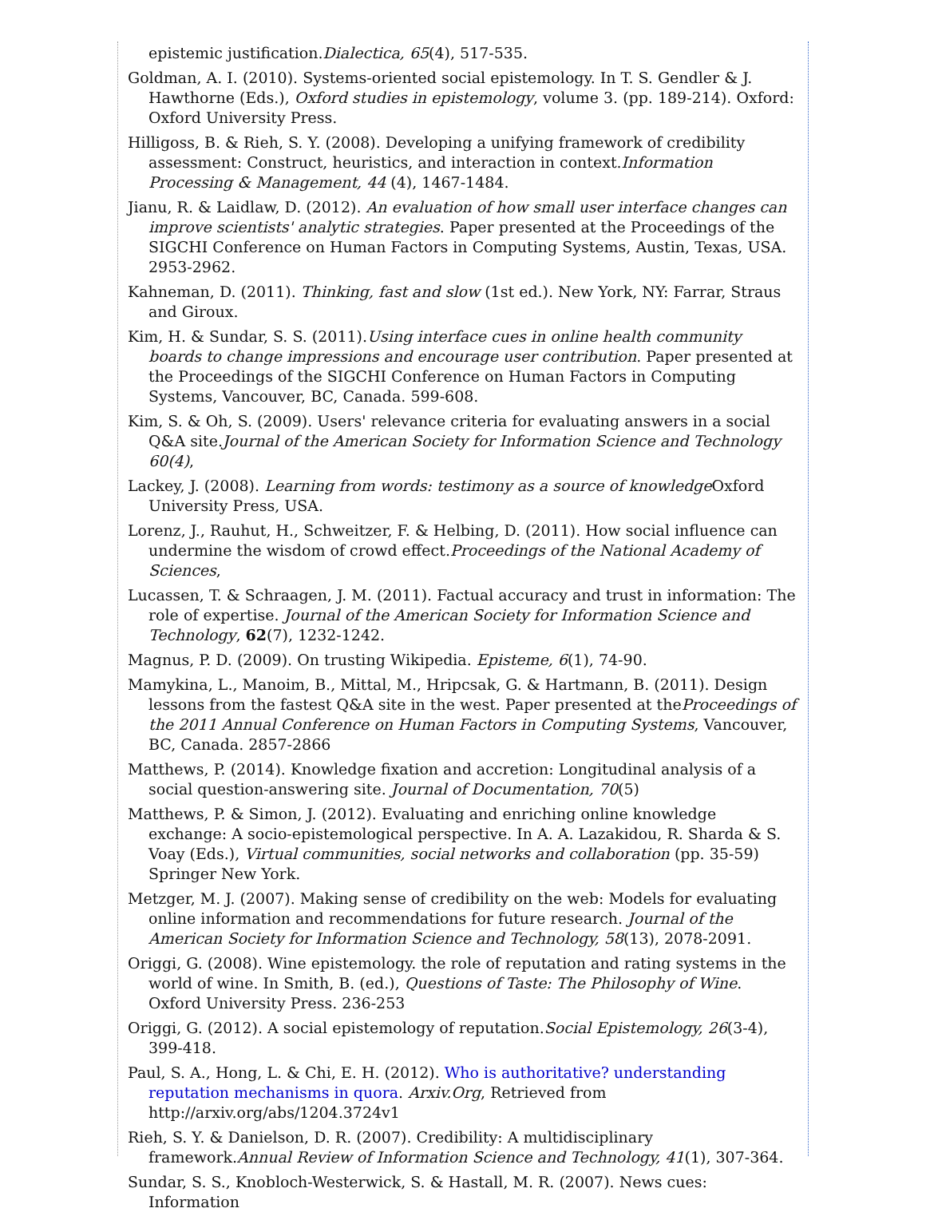epistemic justification.Dialectica, 65(4), 517-535.
Goldman, A. I. (2010). Systems-oriented social epistemology. In T. S. Gendler & J. Hawthorne (Eds.), Oxford studies in epistemology, volume 3. (pp. 189-214). Oxford: Oxford University Press.
Hilligoss, B. & Rieh, S. Y. (2008). Developing a unifying framework of credibility assessment: Construct, heuristics, and interaction in context.Information Processing & Management, 44 (4), 1467-1484.
Jianu, R. & Laidlaw, D. (2012). An evaluation of how small user interface changes can improve scientists' analytic strategies. Paper presented at the Proceedings of the SIGCHI Conference on Human Factors in Computing Systems, Austin, Texas, USA. 2953-2962.
Kahneman, D. (2011). Thinking, fast and slow (1st ed.). New York, NY: Farrar, Straus and Giroux.
Kim, H. & Sundar, S. S. (2011).Using interface cues in online health community boards to change impressions and encourage user contribution. Paper presented at the Proceedings of the SIGCHI Conference on Human Factors in Computing Systems, Vancouver, BC, Canada. 599-608.
Kim, S. & Oh, S. (2009). Users' relevance criteria for evaluating answers in a social Q&A site.Journal of the American Society for Information Science and Technology 60(4),
Lackey, J. (2008). Learning from words: testimony as a source of knowledge Oxford University Press, USA.
Lorenz, J., Rauhut, H., Schweitzer, F. & Helbing, D. (2011). How social influence can undermine the wisdom of crowd effect.Proceedings of the National Academy of Sciences,
Lucassen, T. & Schraagen, J. M. (2011). Factual accuracy and trust in information: The role of expertise. Journal of the American Society for Information Science and Technology, 62(7), 1232-1242.
Magnus, P. D. (2009). On trusting Wikipedia. Episteme, 6(1), 74-90.
Mamykina, L., Manoim, B., Mittal, M., Hripcsak, G. & Hartmann, B. (2011). Design lessons from the fastest Q&A site in the west. Paper presented at theProceedings of the 2011 Annual Conference on Human Factors in Computing Systems, Vancouver, BC, Canada. 2857-2866
Matthews, P. (2014). Knowledge fixation and accretion: Longitudinal analysis of a social question-answering site. Journal of Documentation, 70(5)
Matthews, P. & Simon, J. (2012). Evaluating and enriching online knowledge exchange: A socio-epistemological perspective. In A. A. Lazakidou, R. Sharda & S. Voay (Eds.), Virtual communities, social networks and collaboration (pp. 35-59) Springer New York.
Metzger, M. J. (2007). Making sense of credibility on the web: Models for evaluating online information and recommendations for future research. Journal of the American Society for Information Science and Technology, 58(13), 2078-2091.
Origgi, G. (2008). Wine epistemology. the role of reputation and rating systems in the world of wine. In Smith, B. (ed.), Questions of Taste: The Philosophy of Wine. Oxford University Press. 236-253
Origgi, G. (2012). A social epistemology of reputation.Social Epistemology, 26(3-4), 399-418.
Paul, S. A., Hong, L. & Chi, E. H. (2012). Who is authoritative? understanding reputation mechanisms in quora. Arxiv.Org, Retrieved from http://arxiv.org/abs/1204.3724v1
Rieh, S. Y. & Danielson, D. R. (2007). Credibility: A multidisciplinary framework.Annual Review of Information Science and Technology, 41(1), 307-364.
Sundar, S. S., Knobloch-Westerwick, S. & Hastall, M. R. (2007). News cues: Information